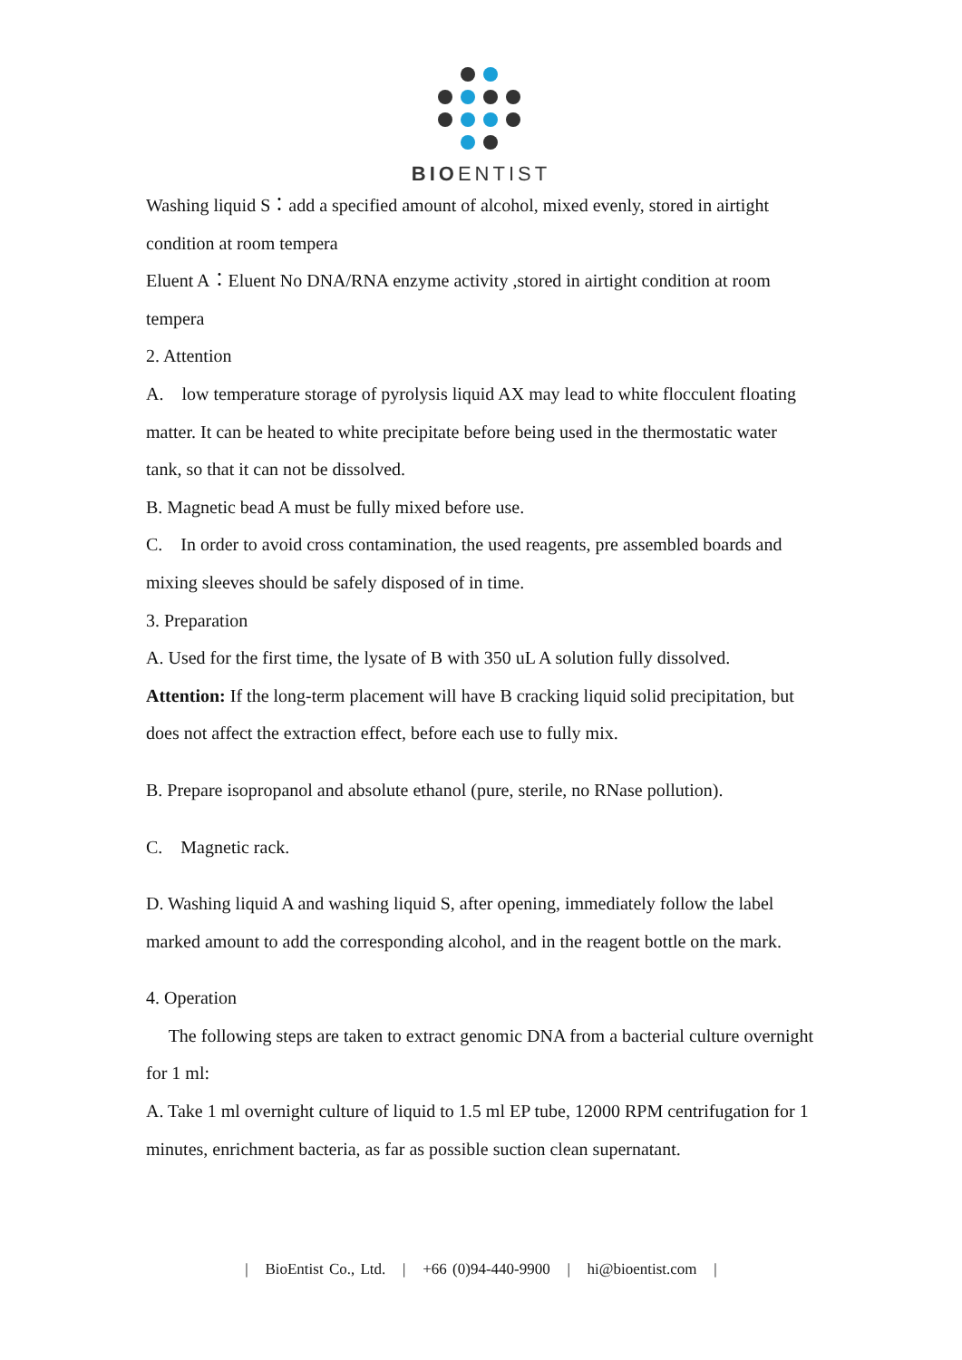BIOENTIST
Washing liquid S：add a specified amount of alcohol, mixed evenly, stored in airtight condition at room tempera
Eluent A：Eluent No DNA/RNA enzyme activity ,stored in airtight condition at room tempera
2. Attention
A. low temperature storage of pyrolysis liquid AX may lead to white flocculent floating matter. It can be heated to white precipitate before being used in the thermostatic water tank, so that it can not be dissolved.
B. Magnetic bead A must be fully mixed before use.
C. In order to avoid cross contamination, the used reagents, pre assembled boards and mixing sleeves should be safely disposed of in time.
3. Preparation
A. Used for the first time, the lysate of B with 350 uL A solution fully dissolved.
Attention: If the long-term placement will have B cracking liquid solid precipitation, but does not affect the extraction effect, before each use to fully mix.
B. Prepare isopropanol and absolute ethanol (pure, sterile, no RNase pollution).
C. Magnetic rack.
D. Washing liquid A and washing liquid S, after opening, immediately follow the label marked amount to add the corresponding alcohol, and in the reagent bottle on the mark.
4. Operation
The following steps are taken to extract genomic DNA from a bacterial culture overnight for 1 ml:
A. Take 1 ml overnight culture of liquid to 1.5 ml EP tube, 12000 RPM centrifugation for 1 minutes, enrichment bacteria, as far as possible suction clean supernatant.
| BioEntist Co., Ltd. | +66 (0)94-440-9900 | hi@bioentist.com |